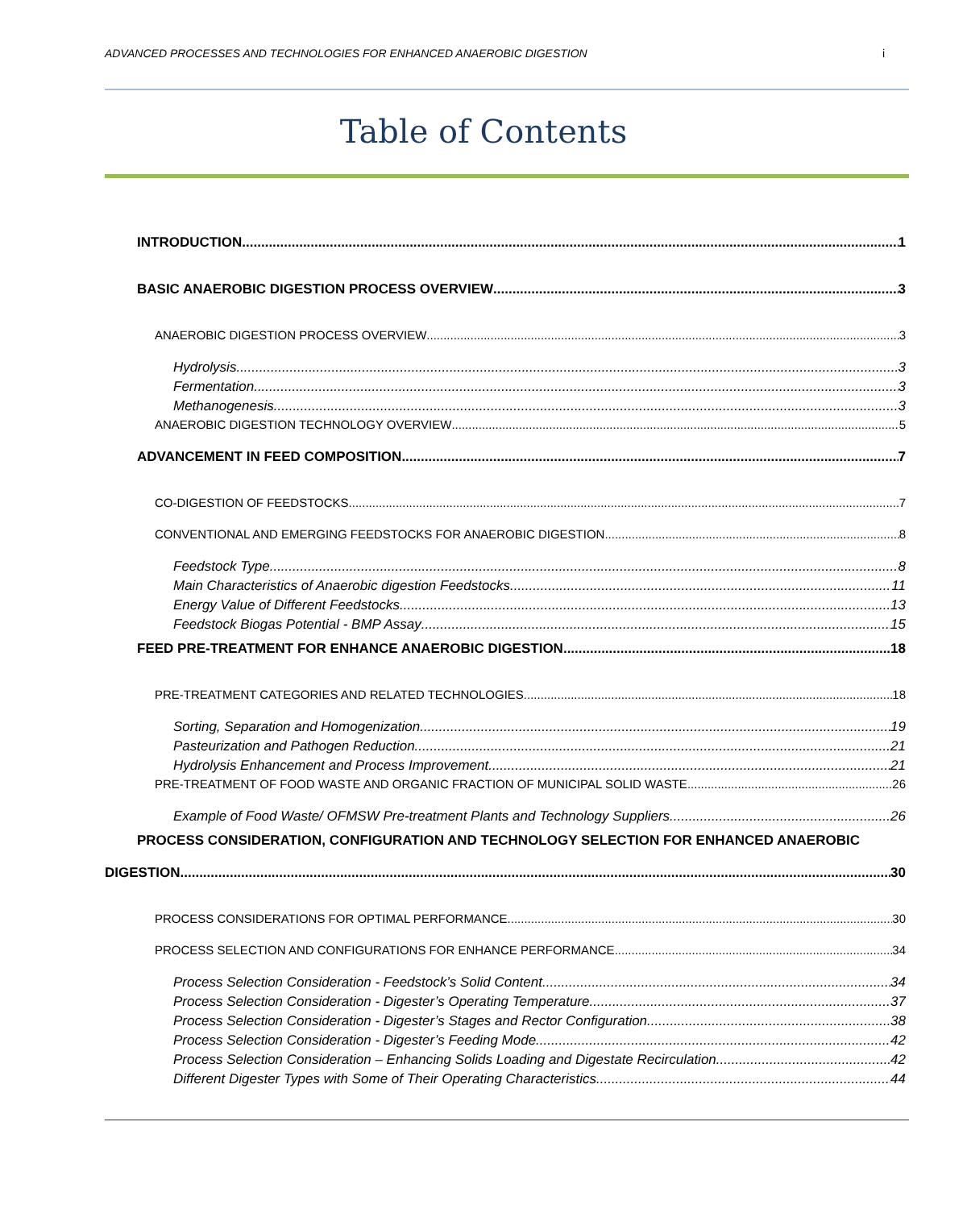ADVANCED PROCESSES AND TECHNOLOGIES FOR ENHANCED ANAEROBIC DIGESTION i
Table of Contents
INTRODUCTION 1
BASIC ANAEROBIC DIGESTION PROCESS OVERVIEW 3
ANAEROBIC DIGESTION PROCESS OVERVIEW 3
Hydrolysis 3
Fermentation 3
Methanogenesis 3
ANAEROBIC DIGESTION TECHNOLOGY OVERVIEW 5
ADVANCEMENT IN FEED COMPOSITION 7
CO-DIGESTION OF FEEDSTOCKS 7
CONVENTIONAL AND EMERGING FEEDSTOCKS FOR ANAEROBIC DIGESTION 8
Feedstock Type 8
Main Characteristics of Anaerobic digestion Feedstocks 11
Energy Value of Different Feedstocks 13
Feedstock Biogas Potential - BMP Assay 15
FEED PRE-TREATMENT FOR ENHANCE ANAEROBIC DIGESTION 18
PRE-TREATMENT CATEGORIES AND RELATED TECHNOLOGIES 18
Sorting, Separation and Homogenization 19
Pasteurization and Pathogen Reduction 21
Hydrolysis Enhancement and Process Improvement 21
PRE-TREATMENT OF FOOD WASTE AND ORGANIC FRACTION OF MUNICIPAL SOLID WASTE 26
Example of Food Waste/ OFMSW Pre-treatment Plants and Technology Suppliers 26
PROCESS CONSIDERATION, CONFIGURATION AND TECHNOLOGY SELECTION FOR ENHANCED ANAEROBIC
DIGESTION 30
PROCESS CONSIDERATIONS FOR OPTIMAL PERFORMANCE 30
PROCESS SELECTION AND CONFIGURATIONS FOR ENHANCE PERFORMANCE 34
Process Selection Consideration - Feedstock’s Solid Content 34
Process Selection Consideration - Digester’s Operating Temperature 37
Process Selection Consideration - Digester’s Stages and Rector Configuration 38
Process Selection Consideration - Digester’s Feeding Mode 42
Process Selection Consideration – Enhancing Solids Loading and Digestate Recirculation 42
Different Digester Types with Some of Their Operating Characteristics 44